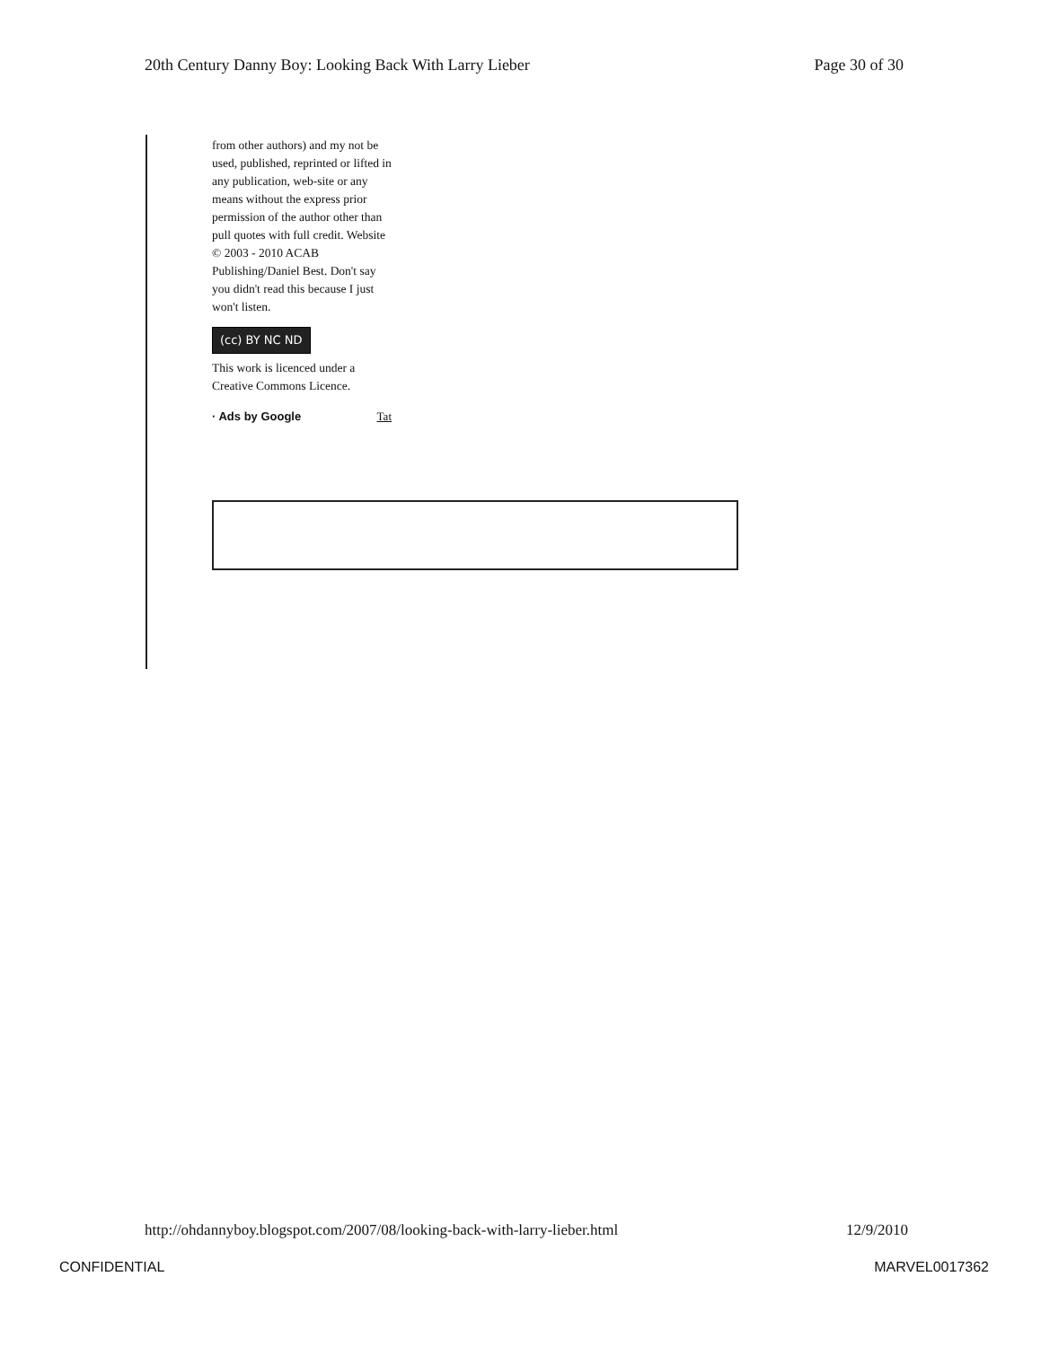20th Century Danny Boy: Looking Back With Larry Lieber Page 30 of 30
from other authors) and my not be used, published, reprinted or lifted in any publication, web-site or any means without the express prior permission of the author other than pull quotes with full credit. Website © 2003 - 2010 ACAB Publishing/Daniel Best. Don't say you didn't read this because I just won't listen.
(cc) BY NC ND
This work is licenced under a Creative Commons Licence.
· Ads by Google Tat
http://ohdannyboy.blogspot.com/2007/08/looking-back-with-larry-lieber.html 12/9/2010
CONFIDENTIAL MARVEL0017362